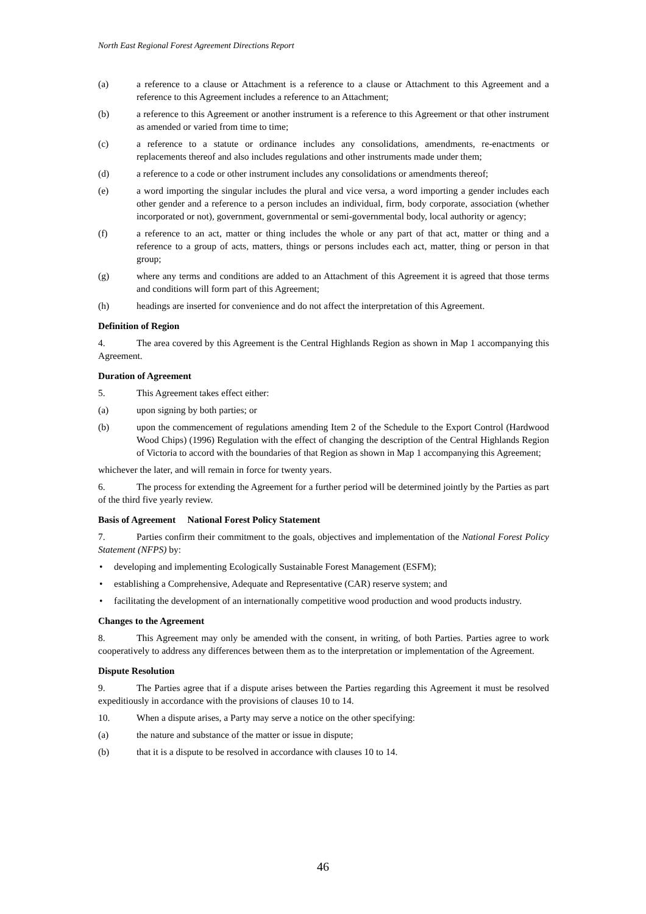North East Regional Forest Agreement Directions Report
(a) a reference to a clause or Attachment is a reference to a clause or Attachment to this Agreement and a reference to this Agreement includes a reference to an Attachment;
(b) a reference to this Agreement or another instrument is a reference to this Agreement or that other instrument as amended or varied from time to time;
(c) a reference to a statute or ordinance includes any consolidations, amendments, re-enactments or replacements thereof and also includes regulations and other instruments made under them;
(d) a reference to a code or other instrument includes any consolidations or amendments thereof;
(e) a word importing the singular includes the plural and vice versa, a word importing a gender includes each other gender and a reference to a person includes an individual, firm, body corporate, association (whether incorporated or not), government, governmental or semi-governmental body, local authority or agency;
(f) a reference to an act, matter or thing includes the whole or any part of that act, matter or thing and a reference to a group of acts, matters, things or persons includes each act, matter, thing or person in that group;
(g) where any terms and conditions are added to an Attachment of this Agreement it is agreed that those terms and conditions will form part of this Agreement;
(h) headings are inserted for convenience and do not affect the interpretation of this Agreement.
Definition of Region
4. The area covered by this Agreement is the Central Highlands Region as shown in Map 1 accompanying this Agreement.
Duration of Agreement
5. This Agreement takes effect either:
(a) upon signing by both parties; or
(b) upon the commencement of regulations amending Item 2 of the Schedule to the Export Control (Hardwood Wood Chips) (1996) Regulation with the effect of changing the description of the Central Highlands Region of Victoria to accord with the boundaries of that Region as shown in Map 1 accompanying this Agreement;
whichever the later, and will remain in force for twenty years.
6. The process for extending the Agreement for a further period will be determined jointly by the Parties as part of the third five yearly review.
Basis of Agreement National Forest Policy Statement
7. Parties confirm their commitment to the goals, objectives and implementation of the National Forest Policy Statement (NFPS) by:
• developing and implementing Ecologically Sustainable Forest Management (ESFM);
• establishing a Comprehensive, Adequate and Representative (CAR) reserve system; and
• facilitating the development of an internationally competitive wood production and wood products industry.
Changes to the Agreement
8. This Agreement may only be amended with the consent, in writing, of both Parties. Parties agree to work cooperatively to address any differences between them as to the interpretation or implementation of the Agreement.
Dispute Resolution
9. The Parties agree that if a dispute arises between the Parties regarding this Agreement it must be resolved expeditiously in accordance with the provisions of clauses 10 to 14.
10. When a dispute arises, a Party may serve a notice on the other specifying:
(a) the nature and substance of the matter or issue in dispute;
(b) that it is a dispute to be resolved in accordance with clauses 10 to 14.
46